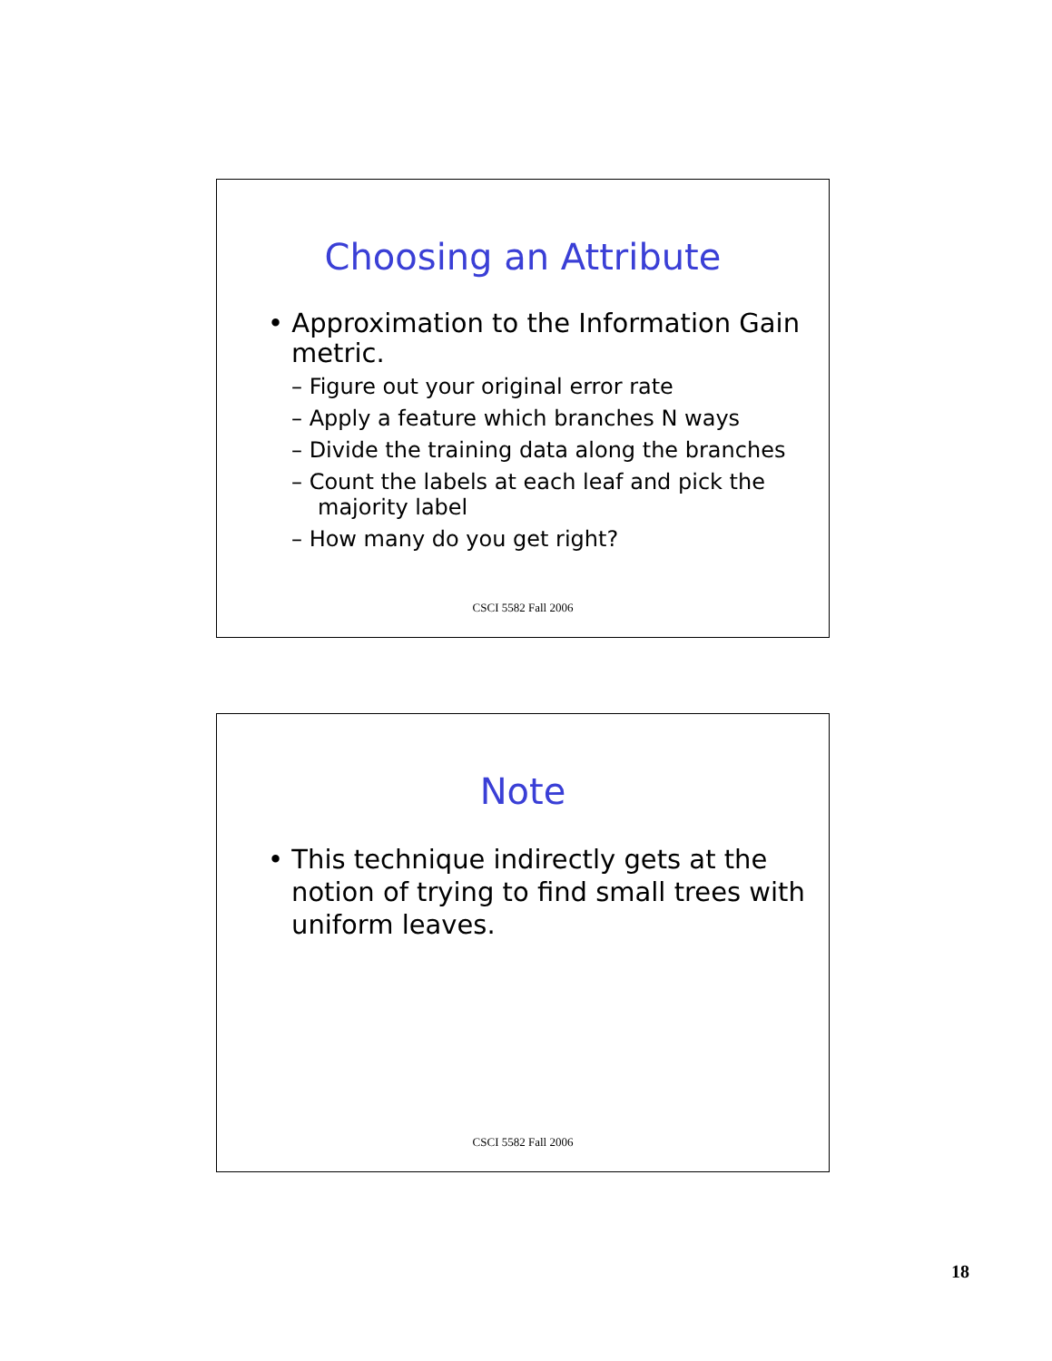Choosing an Attribute
• Approximation to the Information Gain metric.
– Figure out your original error rate
– Apply a feature which branches N ways
– Divide the training data along the branches
– Count the labels at each leaf and pick the majority label
– How many do you get right?
CSCI 5582 Fall 2006
Note
• This technique indirectly gets at the notion of trying to find small trees with uniform leaves.
CSCI 5582 Fall 2006
18